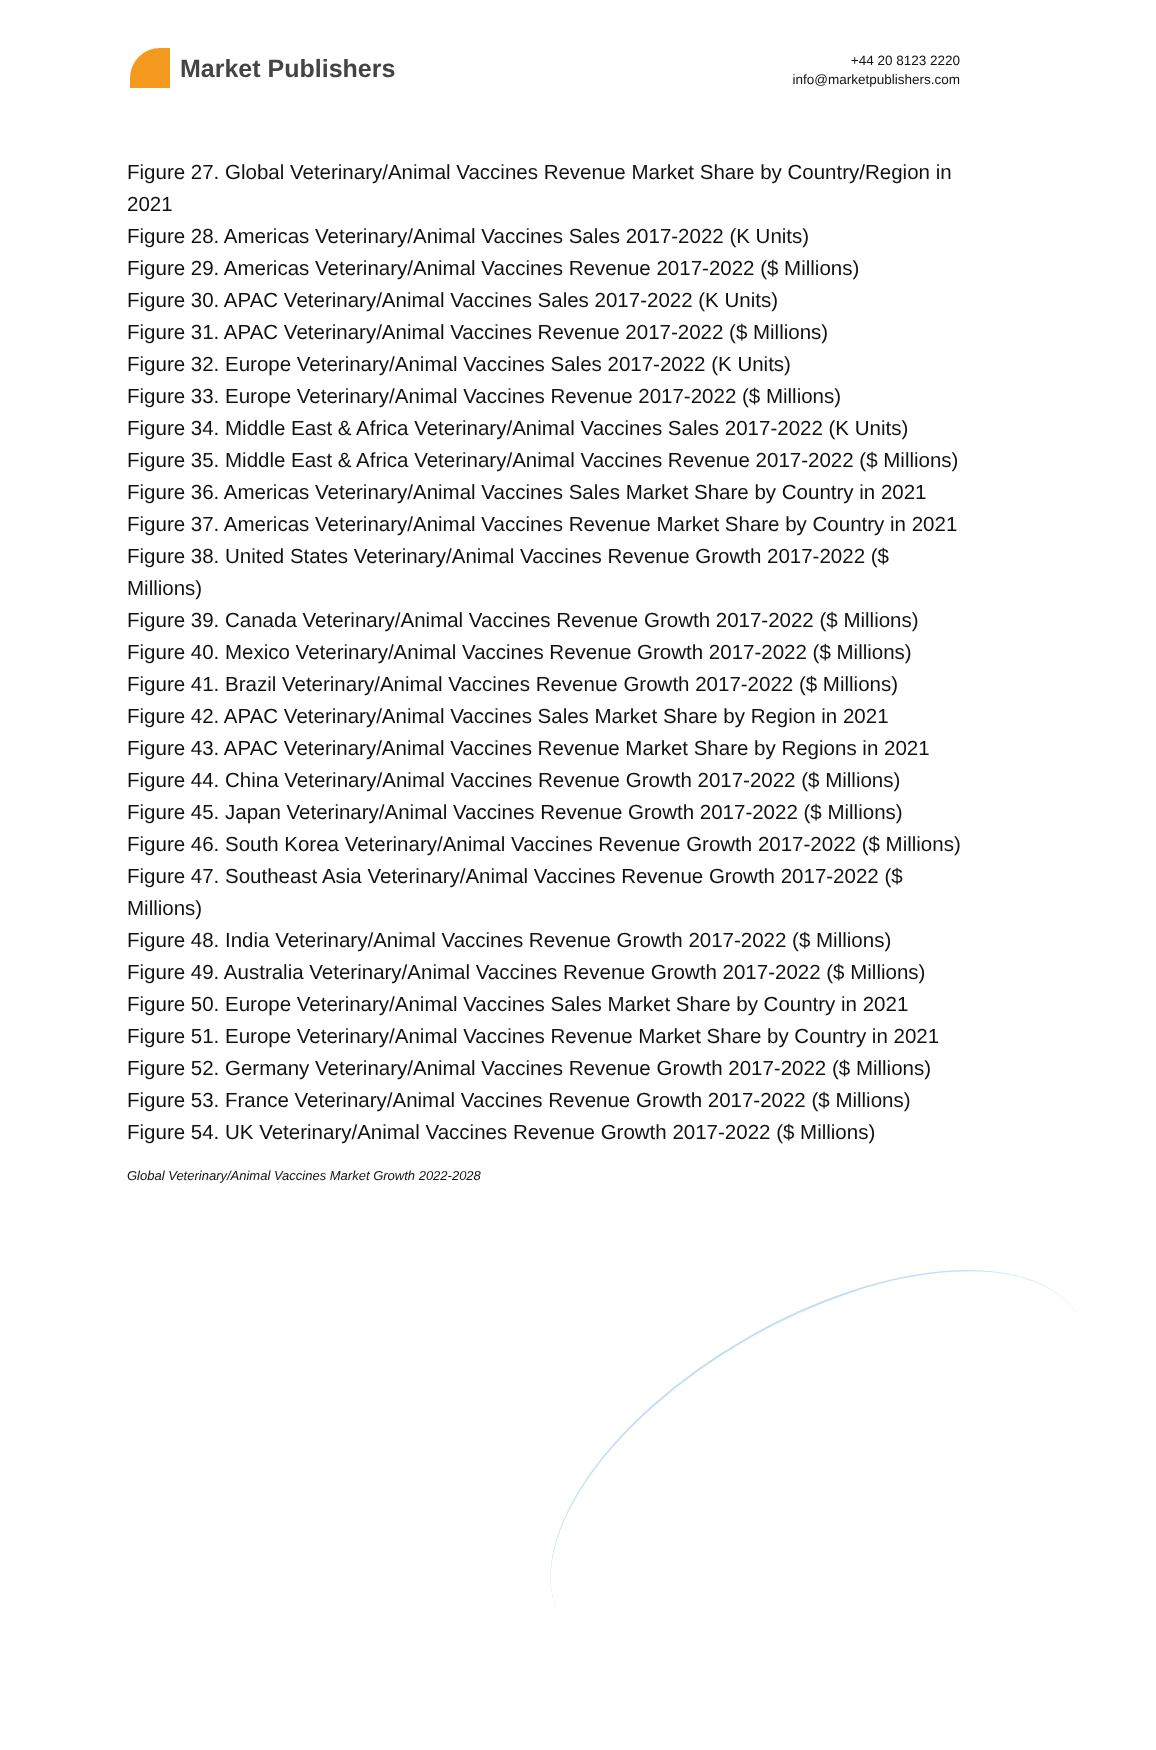Market Publishers
+44 20 8123 2220
info@marketpublishers.com
Figure 27. Global Veterinary/Animal Vaccines Revenue Market Share by Country/Region in 2021
Figure 28. Americas Veterinary/Animal Vaccines Sales 2017-2022 (K Units)
Figure 29. Americas Veterinary/Animal Vaccines Revenue 2017-2022 ($ Millions)
Figure 30. APAC Veterinary/Animal Vaccines Sales 2017-2022 (K Units)
Figure 31. APAC Veterinary/Animal Vaccines Revenue 2017-2022 ($ Millions)
Figure 32. Europe Veterinary/Animal Vaccines Sales 2017-2022 (K Units)
Figure 33. Europe Veterinary/Animal Vaccines Revenue 2017-2022 ($ Millions)
Figure 34. Middle East & Africa Veterinary/Animal Vaccines Sales 2017-2022 (K Units)
Figure 35. Middle East & Africa Veterinary/Animal Vaccines Revenue 2017-2022 ($ Millions)
Figure 36. Americas Veterinary/Animal Vaccines Sales Market Share by Country in 2021
Figure 37. Americas Veterinary/Animal Vaccines Revenue Market Share by Country in 2021
Figure 38. United States Veterinary/Animal Vaccines Revenue Growth 2017-2022 ($ Millions)
Figure 39. Canada Veterinary/Animal Vaccines Revenue Growth 2017-2022 ($ Millions)
Figure 40. Mexico Veterinary/Animal Vaccines Revenue Growth 2017-2022 ($ Millions)
Figure 41. Brazil Veterinary/Animal Vaccines Revenue Growth 2017-2022 ($ Millions)
Figure 42. APAC Veterinary/Animal Vaccines Sales Market Share by Region in 2021
Figure 43. APAC Veterinary/Animal Vaccines Revenue Market Share by Regions in 2021
Figure 44. China Veterinary/Animal Vaccines Revenue Growth 2017-2022 ($ Millions)
Figure 45. Japan Veterinary/Animal Vaccines Revenue Growth 2017-2022 ($ Millions)
Figure 46. South Korea Veterinary/Animal Vaccines Revenue Growth 2017-2022 ($ Millions)
Figure 47. Southeast Asia Veterinary/Animal Vaccines Revenue Growth 2017-2022 ($ Millions)
Figure 48. India Veterinary/Animal Vaccines Revenue Growth 2017-2022 ($ Millions)
Figure 49. Australia Veterinary/Animal Vaccines Revenue Growth 2017-2022 ($ Millions)
Figure 50. Europe Veterinary/Animal Vaccines Sales Market Share by Country in 2021
Figure 51. Europe Veterinary/Animal Vaccines Revenue Market Share by Country in 2021
Figure 52. Germany Veterinary/Animal Vaccines Revenue Growth 2017-2022 ($ Millions)
Figure 53. France Veterinary/Animal Vaccines Revenue Growth 2017-2022 ($ Millions)
Figure 54. UK Veterinary/Animal Vaccines Revenue Growth 2017-2022 ($ Millions)
Global Veterinary/Animal Vaccines Market Growth 2022-2028